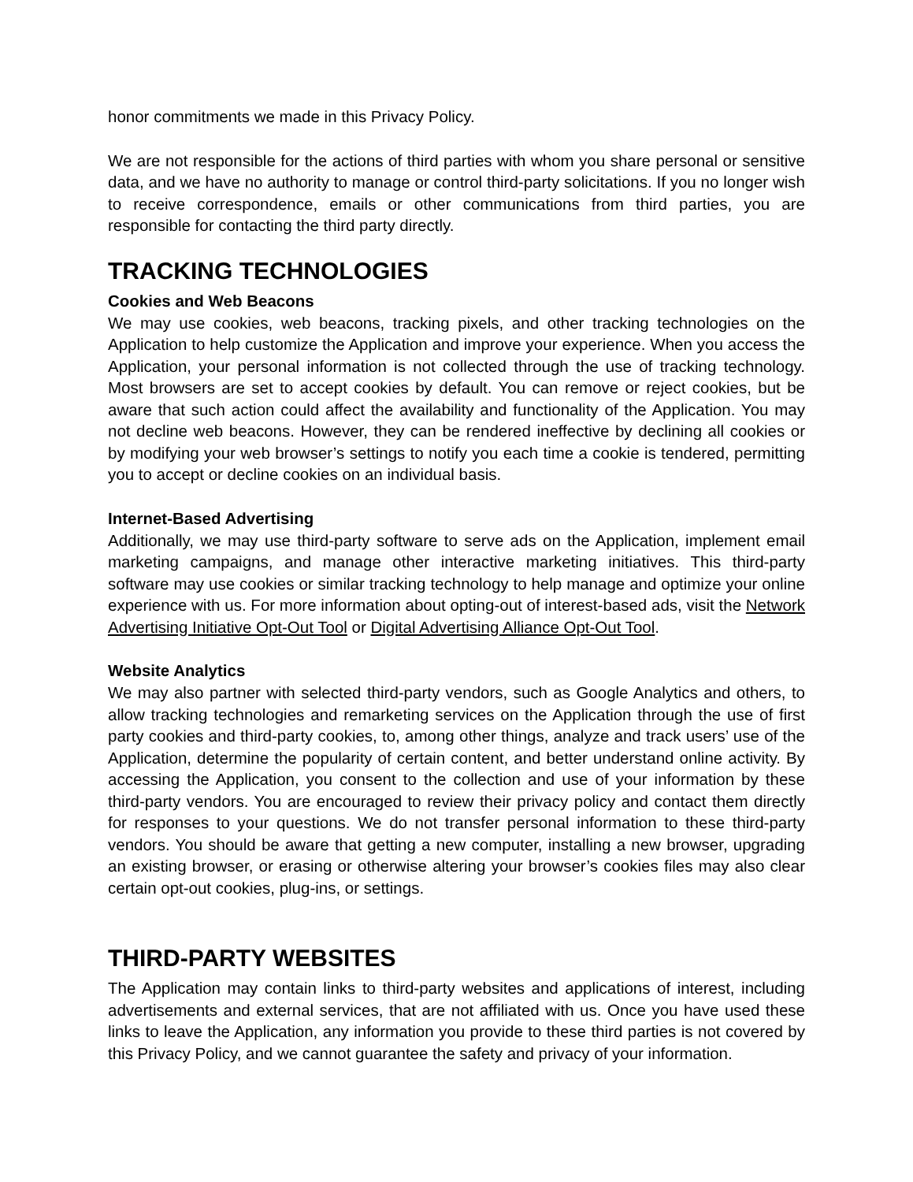honor commitments we made in this Privacy Policy.
We are not responsible for the actions of third parties with whom you share personal or sensitive data, and we have no authority to manage or control third-party solicitations. If you no longer wish to receive correspondence, emails or other communications from third parties, you are responsible for contacting the third party directly.
TRACKING TECHNOLOGIES
Cookies and Web Beacons
We may use cookies, web beacons, tracking pixels, and other tracking technologies on the Application to help customize the Application and improve your experience. When you access the Application, your personal information is not collected through the use of tracking technology. Most browsers are set to accept cookies by default. You can remove or reject cookies, but be aware that such action could affect the availability and functionality of the Application. You may not decline web beacons. However, they can be rendered ineffective by declining all cookies or by modifying your web browser’s settings to notify you each time a cookie is tendered, permitting you to accept or decline cookies on an individual basis.
Internet-Based Advertising
Additionally, we may use third-party software to serve ads on the Application, implement email marketing campaigns, and manage other interactive marketing initiatives. This third-party software may use cookies or similar tracking technology to help manage and optimize your online experience with us. For more information about opting-out of interest-based ads, visit the Network Advertising Initiative Opt-Out Tool or Digital Advertising Alliance Opt-Out Tool.
Website Analytics
We may also partner with selected third-party vendors, such as Google Analytics and others, to allow tracking technologies and remarketing services on the Application through the use of first party cookies and third-party cookies, to, among other things, analyze and track users’ use of the Application, determine the popularity of certain content, and better understand online activity. By accessing the Application, you consent to the collection and use of your information by these third-party vendors. You are encouraged to review their privacy policy and contact them directly for responses to your questions. We do not transfer personal information to these third-party vendors. You should be aware that getting a new computer, installing a new browser, upgrading an existing browser, or erasing or otherwise altering your browser’s cookies files may also clear certain opt-out cookies, plug-ins, or settings.
THIRD-PARTY WEBSITES
The Application may contain links to third-party websites and applications of interest, including advertisements and external services, that are not affiliated with us. Once you have used these links to leave the Application, any information you provide to these third parties is not covered by this Privacy Policy, and we cannot guarantee the safety and privacy of your information.